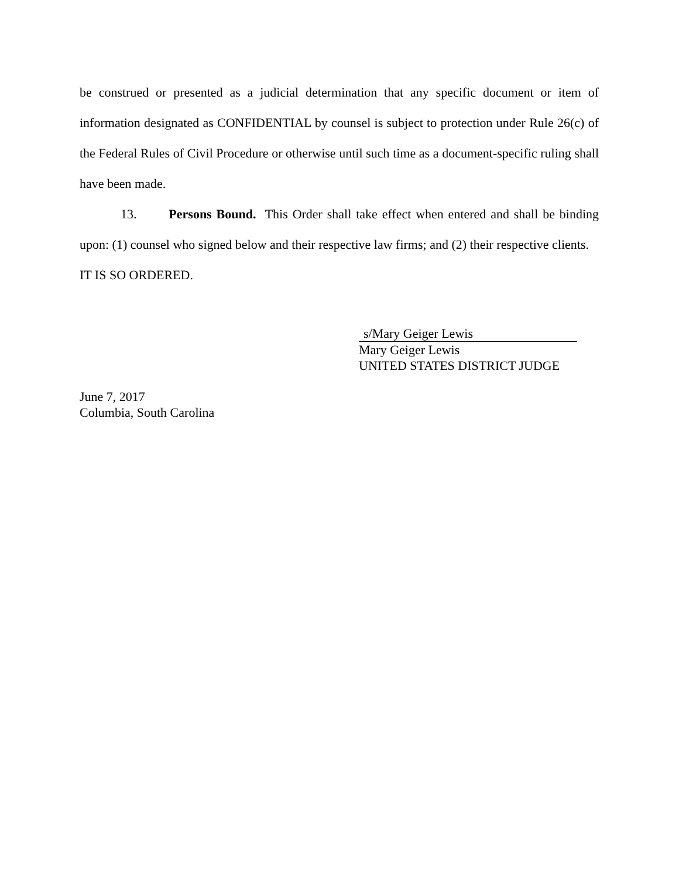be construed or presented as a judicial determination that any specific document or item of information designated as CONFIDENTIAL by counsel is subject to protection under Rule 26(c) of the Federal Rules of Civil Procedure or otherwise until such time as a document-specific ruling shall have been made.
13. Persons Bound. This Order shall take effect when entered and shall be binding upon: (1) counsel who signed below and their respective law firms; and (2) their respective clients.
IT IS SO ORDERED.
s/Mary Geiger Lewis
Mary Geiger Lewis
UNITED STATES DISTRICT JUDGE
June 7, 2017
Columbia, South Carolina